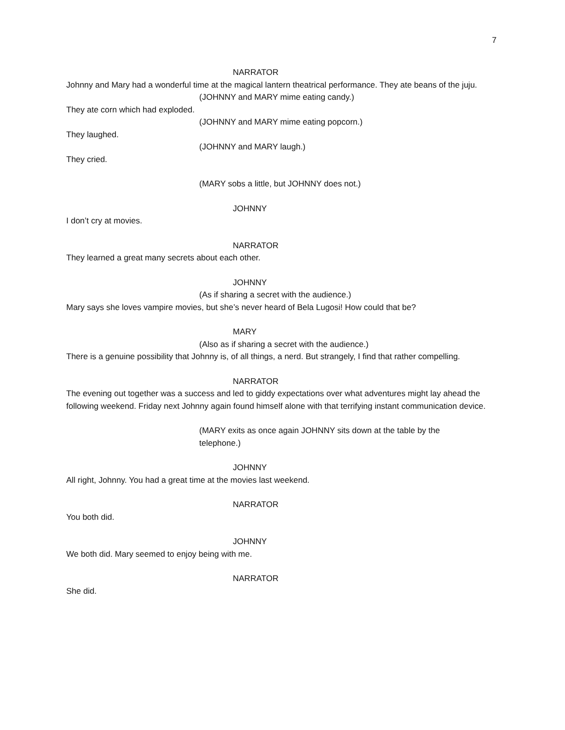7
NARRATOR
Johnny and Mary had a wonderful time at the magical lantern theatrical performance. They ate beans of the juju.
(JOHNNY and MARY mime eating candy.)
They ate corn which had exploded.
(JOHNNY and MARY mime eating popcorn.)
They laughed.
(JOHNNY and MARY laugh.)
They cried.
(MARY sobs a little, but JOHNNY does not.)
JOHNNY
I don’t cry at movies.
NARRATOR
They learned a great many secrets about each other.
JOHNNY
(As if sharing a secret with the audience.)
Mary says she loves vampire movies, but she’s never heard of Bela Lugosi! How could that be?
MARY
(Also as if sharing a secret with the audience.)
There is a genuine possibility that Johnny is, of all things, a nerd. But strangely, I find that rather compelling.
NARRATOR
The evening out together was a success and led to giddy expectations over what adventures might lay ahead the following weekend. Friday next Johnny again found himself alone with that terrifying instant communication device.
(MARY exits as once again JOHNNY sits down at the table by the
telephone.)
JOHNNY
All right, Johnny. You had a great time at the movies last weekend.
NARRATOR
You both did.
JOHNNY
We both did. Mary seemed to enjoy being with me.
NARRATOR
She did.